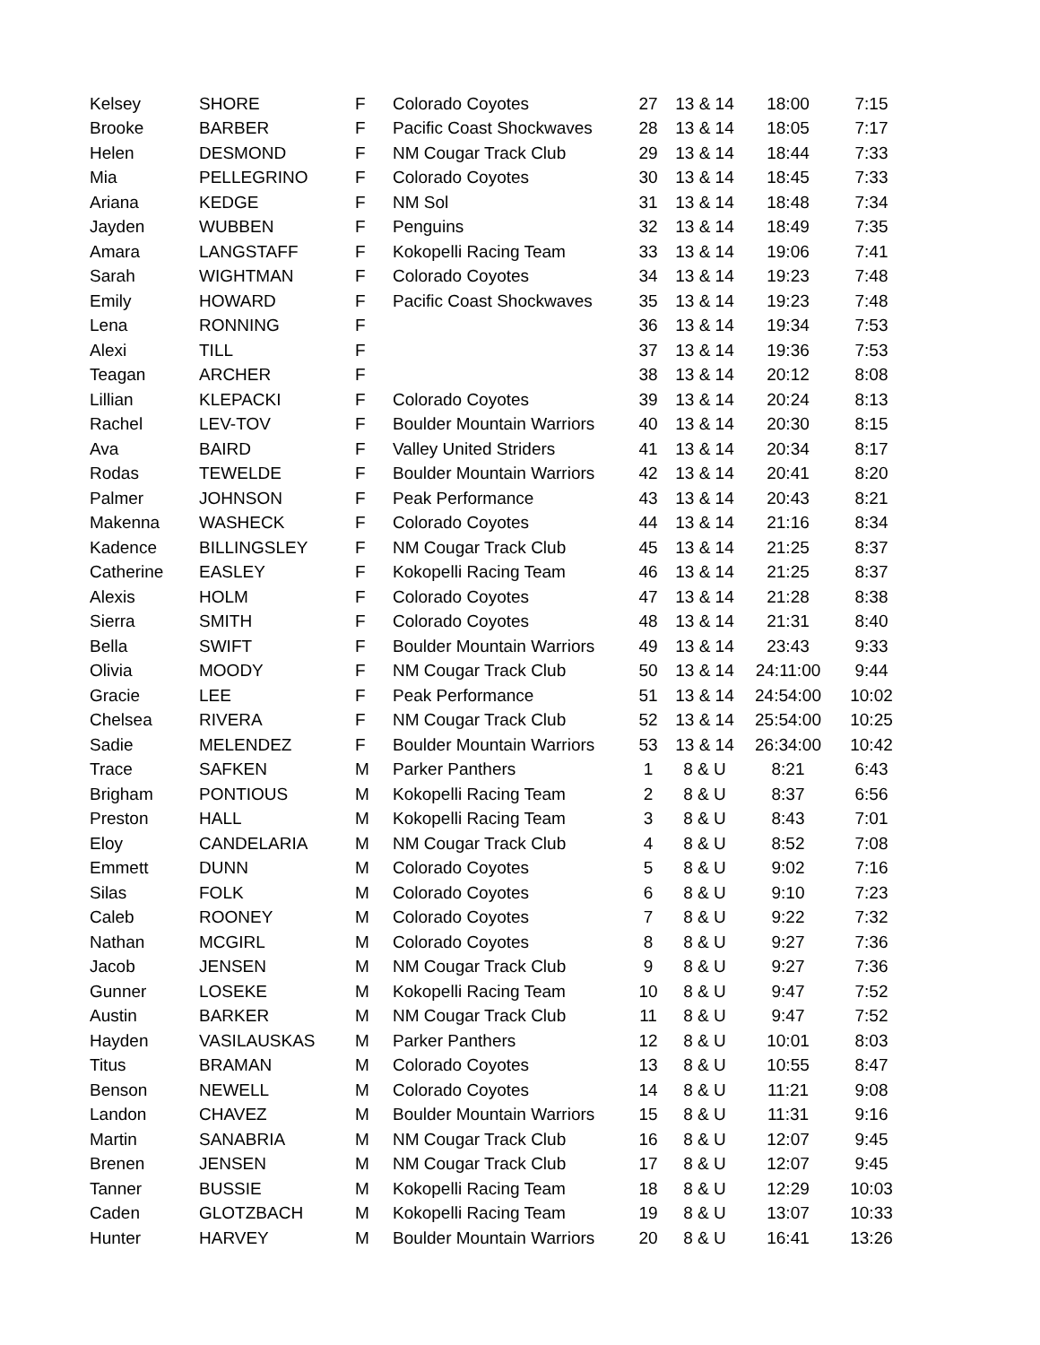| Kelsey | SHORE | F | Colorado Coyotes | 27 | 13 & 14 | 18:00 | 7:15 |
| Brooke | BARBER | F | Pacific Coast Shockwaves | 28 | 13 & 14 | 18:05 | 7:17 |
| Helen | DESMOND | F | NM Cougar Track Club | 29 | 13 & 14 | 18:44 | 7:33 |
| Mia | PELLEGRINO | F | Colorado Coyotes | 30 | 13 & 14 | 18:45 | 7:33 |
| Ariana | KEDGE | F | NM Sol | 31 | 13 & 14 | 18:48 | 7:34 |
| Jayden | WUBBEN | F | Penguins | 32 | 13 & 14 | 18:49 | 7:35 |
| Amara | LANGSTAFF | F | Kokopelli Racing Team | 33 | 13 & 14 | 19:06 | 7:41 |
| Sarah | WIGHTMAN | F | Colorado Coyotes | 34 | 13 & 14 | 19:23 | 7:48 |
| Emily | HOWARD | F | Pacific Coast Shockwaves | 35 | 13 & 14 | 19:23 | 7:48 |
| Lena | RONNING | F | | 36 | 13 & 14 | 19:34 | 7:53 |
| Alexi | TILL | F | | 37 | 13 & 14 | 19:36 | 7:53 |
| Teagan | ARCHER | F | | 38 | 13 & 14 | 20:12 | 8:08 |
| Lillian | KLEPACKI | F | Colorado Coyotes | 39 | 13 & 14 | 20:24 | 8:13 |
| Rachel | LEV-TOV | F | Boulder Mountain Warriors | 40 | 13 & 14 | 20:30 | 8:15 |
| Ava | BAIRD | F | Valley United Striders | 41 | 13 & 14 | 20:34 | 8:17 |
| Rodas | TEWELDE | F | Boulder Mountain Warriors | 42 | 13 & 14 | 20:41 | 8:20 |
| Palmer | JOHNSON | F | Peak Performance | 43 | 13 & 14 | 20:43 | 8:21 |
| Makenna | WASHECK | F | Colorado Coyotes | 44 | 13 & 14 | 21:16 | 8:34 |
| Kadence | BILLINGSLEY | F | NM Cougar Track Club | 45 | 13 & 14 | 21:25 | 8:37 |
| Catherine | EASLEY | F | Kokopelli Racing Team | 46 | 13 & 14 | 21:25 | 8:37 |
| Alexis | HOLM | F | Colorado Coyotes | 47 | 13 & 14 | 21:28 | 8:38 |
| Sierra | SMITH | F | Colorado Coyotes | 48 | 13 & 14 | 21:31 | 8:40 |
| Bella | SWIFT | F | Boulder Mountain Warriors | 49 | 13 & 14 | 23:43 | 9:33 |
| Olivia | MOODY | F | NM Cougar Track Club | 50 | 13 & 14 | 24:11:00 | 9:44 |
| Gracie | LEE | F | Peak Performance | 51 | 13 & 14 | 24:54:00 | 10:02 |
| Chelsea | RIVERA | F | NM Cougar Track Club | 52 | 13 & 14 | 25:54:00 | 10:25 |
| Sadie | MELENDEZ | F | Boulder Mountain Warriors | 53 | 13 & 14 | 26:34:00 | 10:42 |
| Trace | SAFKEN | M | Parker Panthers | 1 | 8 & U | 8:21 | 6:43 |
| Brigham | PONTIOUS | M | Kokopelli Racing Team | 2 | 8 & U | 8:37 | 6:56 |
| Preston | HALL | M | Kokopelli Racing Team | 3 | 8 & U | 8:43 | 7:01 |
| Eloy | CANDELARIA | M | NM Cougar Track Club | 4 | 8 & U | 8:52 | 7:08 |
| Emmett | DUNN | M | Colorado Coyotes | 5 | 8 & U | 9:02 | 7:16 |
| Silas | FOLK | M | Colorado Coyotes | 6 | 8 & U | 9:10 | 7:23 |
| Caleb | ROONEY | M | Colorado Coyotes | 7 | 8 & U | 9:22 | 7:32 |
| Nathan | MCGIRL | M | Colorado Coyotes | 8 | 8 & U | 9:27 | 7:36 |
| Jacob | JENSEN | M | NM Cougar Track Club | 9 | 8 & U | 9:27 | 7:36 |
| Gunner | LOSEKE | M | Kokopelli Racing Team | 10 | 8 & U | 9:47 | 7:52 |
| Austin | BARKER | M | NM Cougar Track Club | 11 | 8 & U | 9:47 | 7:52 |
| Hayden | VASILAUSKAS | M | Parker Panthers | 12 | 8 & U | 10:01 | 8:03 |
| Titus | BRAMAN | M | Colorado Coyotes | 13 | 8 & U | 10:55 | 8:47 |
| Benson | NEWELL | M | Colorado Coyotes | 14 | 8 & U | 11:21 | 9:08 |
| Landon | CHAVEZ | M | Boulder Mountain Warriors | 15 | 8 & U | 11:31 | 9:16 |
| Martin | SANABRIA | M | NM Cougar Track Club | 16 | 8 & U | 12:07 | 9:45 |
| Brenen | JENSEN | M | NM Cougar Track Club | 17 | 8 & U | 12:07 | 9:45 |
| Tanner | BUSSIE | M | Kokopelli Racing Team | 18 | 8 & U | 12:29 | 10:03 |
| Caden | GLOTZBACH | M | Kokopelli Racing Team | 19 | 8 & U | 13:07 | 10:33 |
| Hunter | HARVEY | M | Boulder Mountain Warriors | 20 | 8 & U | 16:41 | 13:26 |